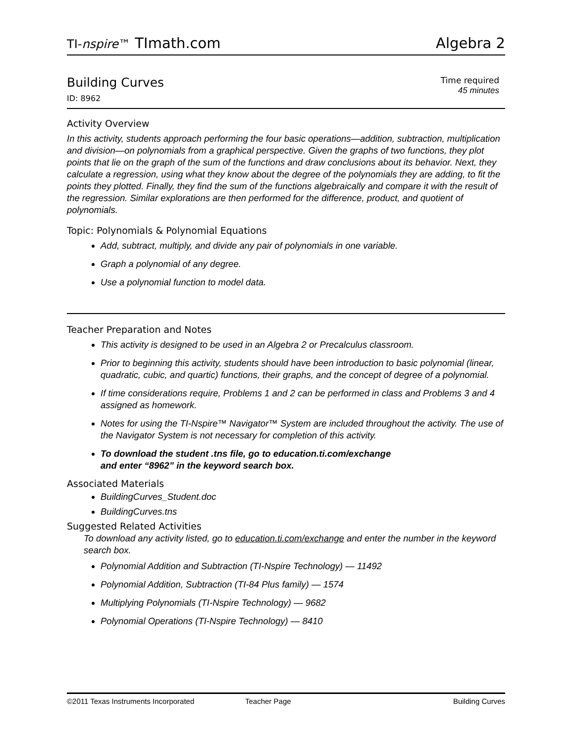TI-nspire™ TImath.com Algebra 2
Building Curves
ID: 8962
Time required
45 minutes
Activity Overview
In this activity, students approach performing the four basic operations—addition, subtraction, multiplication and division—on polynomials from a graphical perspective. Given the graphs of two functions, they plot points that lie on the graph of the sum of the functions and draw conclusions about its behavior. Next, they calculate a regression, using what they know about the degree of the polynomials they are adding, to fit the points they plotted. Finally, they find the sum of the functions algebraically and compare it with the result of the regression. Similar explorations are then performed for the difference, product, and quotient of polynomials.
Topic: Polynomials & Polynomial Equations
Add, subtract, multiply, and divide any pair of polynomials in one variable.
Graph a polynomial of any degree.
Use a polynomial function to model data.
Teacher Preparation and Notes
This activity is designed to be used in an Algebra 2 or Precalculus classroom.
Prior to beginning this activity, students should have been introduction to basic polynomial (linear, quadratic, cubic, and quartic) functions, their graphs, and the concept of degree of a polynomial.
If time considerations require, Problems 1 and 2 can be performed in class and Problems 3 and 4 assigned as homework.
Notes for using the TI-Nspire™ Navigator™ System are included throughout the activity. The use of the Navigator System is not necessary for completion of this activity.
To download the student .tns file, go to education.ti.com/exchange
and enter “8962” in the keyword search box.
Associated Materials
BuildingCurves_Student.doc
BuildingCurves.tns
Suggested Related Activities
To download any activity listed, go to education.ti.com/exchange and enter the number in the keyword search box.
Polynomial Addition and Subtraction (TI-Nspire Technology) — 11492
Polynomial Addition, Subtraction (TI-84 Plus family) — 1574
Multiplying Polynomials (TI-Nspire Technology) — 9682
Polynomial Operations (TI-Nspire Technology) — 8410
©2011 Texas Instruments Incorporated Teacher Page Building Curves